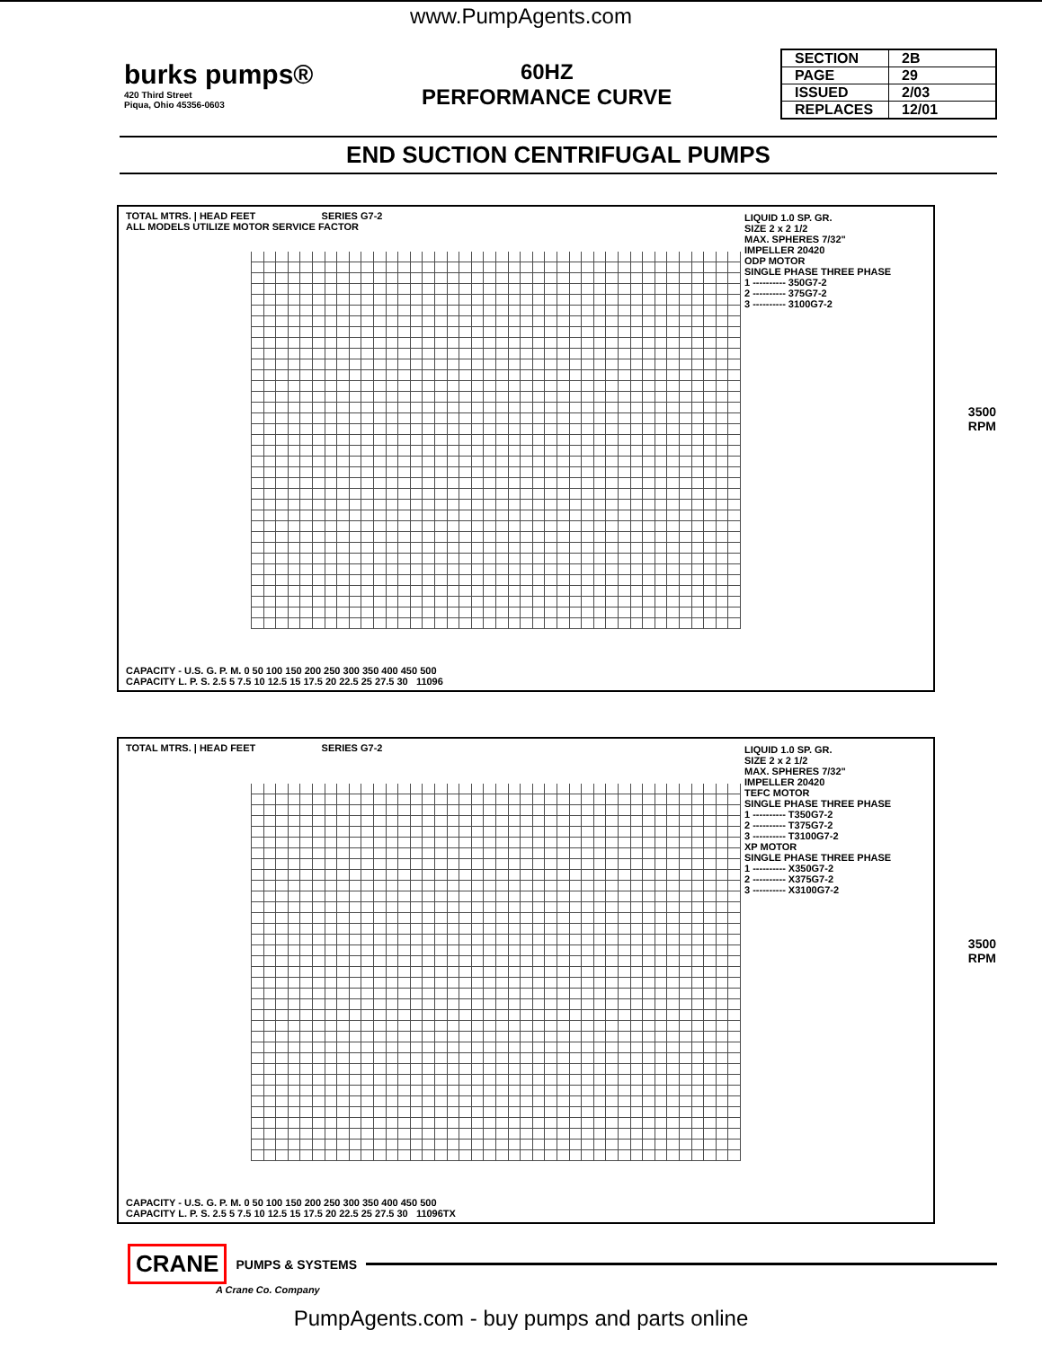www.PumpAgents.com
burks pumps®
420 Third Street
Piqua, Ohio 45356-0603
60HZ
PERFORMANCE CURVE
| SECTION | 2B |
| PAGE | 29 |
| ISSUED | 2/03 |
| REPLACES | 12/01 |
END SUCTION CENTRIFUGAL PUMPS
TOTAL MTRS. | HEAD FEET SERIES G7-2
ALL MODELS UTILIZE MOTOR SERVICE FACTOR
LIQUID 1.0 SP. GR.
SIZE 2 x 2 1/2
MAX. SPHERES 7/32"
IMPELLER 20420
ODP MOTOR
SINGLE PHASE THREE PHASE
1 ---------- 350G7-2
2 ---------- 375G7-2
3 ---------- 3100G7-2
3500
RPM
CAPACITY - U.S. G. P. M. 0 50 100 150 200 250 300 350 400 450 500
CAPACITY L. P. S. 2.5 5 7.5 10 12.5 15 17.5 20 22.5 25 27.5 30 11096
TOTAL MTRS. | HEAD FEET SERIES G7-2
LIQUID 1.0 SP. GR.
SIZE 2 x 2 1/2
MAX. SPHERES 7/32"
IMPELLER 20420
TEFC MOTOR
SINGLE PHASE THREE PHASE
1 ---------- T350G7-2
2 ---------- T375G7-2
3 ---------- T3100G7-2
XP MOTOR
SINGLE PHASE THREE PHASE
1 ---------- X350G7-2
2 ---------- X375G7-2
3 ---------- X3100G7-2
3500
RPM
CAPACITY - U.S. G. P. M. 0 50 100 150 200 250 300 350 400 450 500
CAPACITY L. P. S. 2.5 5 7.5 10 12.5 15 17.5 20 22.5 25 27.5 30 11096TX
CRANE PUMPS & SYSTEMS
A Crane Co. Company
PumpAgents.com - buy pumps and parts online